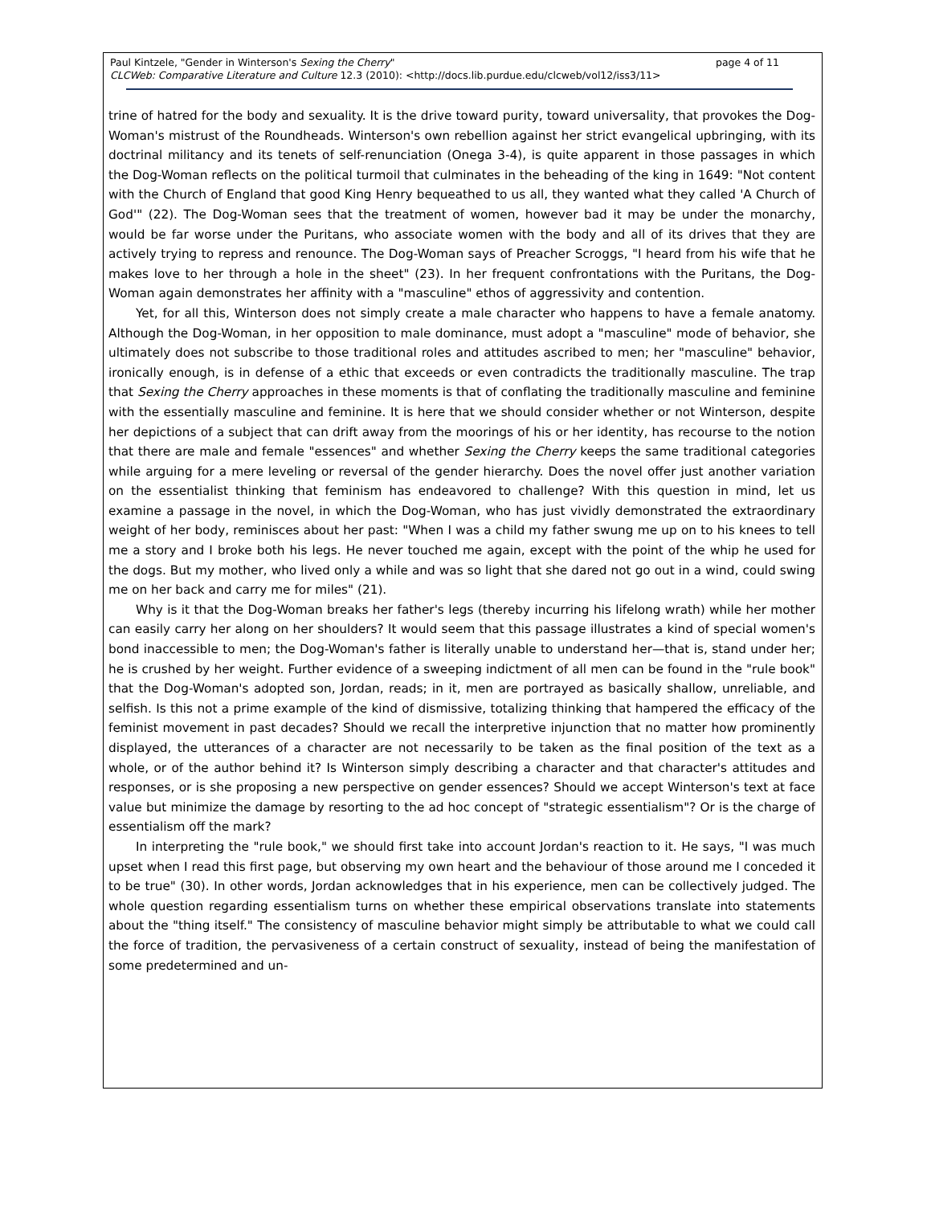page 4 of 11 Paul Kintzele, "Gender in Winterson's Sexing the Cherry"
CLCWeb: Comparative Literature and Culture 12.3 (2010): <http://docs.lib.purdue.edu/clcweb/vol12/iss3/11>
trine of hatred for the body and sexuality. It is the drive toward purity, toward universality, that provokes the Dog-Woman's mistrust of the Roundheads. Winterson's own rebellion against her strict evangelical upbringing, with its doctrinal militancy and its tenets of self-renunciation (Onega 3-4), is quite apparent in those passages in which the Dog-Woman reflects on the political turmoil that culminates in the beheading of the king in 1649: "Not content with the Church of England that good King Henry bequeathed to us all, they wanted what they called 'A Church of God'" (22). The Dog-Woman sees that the treatment of women, however bad it may be under the monarchy, would be far worse under the Puritans, who associate women with the body and all of its drives that they are actively trying to repress and renounce. The Dog-Woman says of Preacher Scroggs, "I heard from his wife that he makes love to her through a hole in the sheet" (23). In her frequent confrontations with the Puritans, the Dog-Woman again demonstrates her affinity with a "masculine" ethos of aggressivity and contention.
Yet, for all this, Winterson does not simply create a male character who happens to have a female anatomy. Although the Dog-Woman, in her opposition to male dominance, must adopt a "masculine" mode of behavior, she ultimately does not subscribe to those traditional roles and attitudes ascribed to men; her "masculine" behavior, ironically enough, is in defense of a ethic that exceeds or even contradicts the traditionally masculine. The trap that Sexing the Cherry approaches in these moments is that of conflating the traditionally masculine and feminine with the essentially masculine and feminine. It is here that we should consider whether or not Winterson, despite her depictions of a subject that can drift away from the moorings of his or her identity, has recourse to the notion that there are male and female "essences" and whether Sexing the Cherry keeps the same traditional categories while arguing for a mere leveling or reversal of the gender hierarchy. Does the novel offer just another variation on the essentialist thinking that feminism has endeavored to challenge? With this question in mind, let us examine a passage in the novel, in which the Dog-Woman, who has just vividly demonstrated the extraordinary weight of her body, reminisces about her past: "When I was a child my father swung me up on to his knees to tell me a story and I broke both his legs. He never touched me again, except with the point of the whip he used for the dogs. But my mother, who lived only a while and was so light that she dared not go out in a wind, could swing me on her back and carry me for miles" (21).
Why is it that the Dog-Woman breaks her father's legs (thereby incurring his lifelong wrath) while her mother can easily carry her along on her shoulders? It would seem that this passage illustrates a kind of special women's bond inaccessible to men; the Dog-Woman's father is literally unable to understand her—that is, stand under her; he is crushed by her weight. Further evidence of a sweeping indictment of all men can be found in the "rule book" that the Dog-Woman's adopted son, Jordan, reads; in it, men are portrayed as basically shallow, unreliable, and selfish. Is this not a prime example of the kind of dismissive, totalizing thinking that hampered the efficacy of the feminist movement in past decades? Should we recall the interpretive injunction that no matter how prominently displayed, the utterances of a character are not necessarily to be taken as the final position of the text as a whole, or of the author behind it? Is Winterson simply describing a character and that character's attitudes and responses, or is she proposing a new perspective on gender essences? Should we accept Winterson's text at face value but minimize the damage by resorting to the ad hoc concept of "strategic essentialism"? Or is the charge of essentialism off the mark?
In interpreting the "rule book," we should first take into account Jordan's reaction to it. He says, "I was much upset when I read this first page, but observing my own heart and the behaviour of those around me I conceded it to be true" (30). In other words, Jordan acknowledges that in his experience, men can be collectively judged. The whole question regarding essentialism turns on whether these empirical observations translate into statements about the "thing itself." The consistency of masculine behavior might simply be attributable to what we could call the force of tradition, the pervasiveness of a certain construct of sexuality, instead of being the manifestation of some predetermined and un-